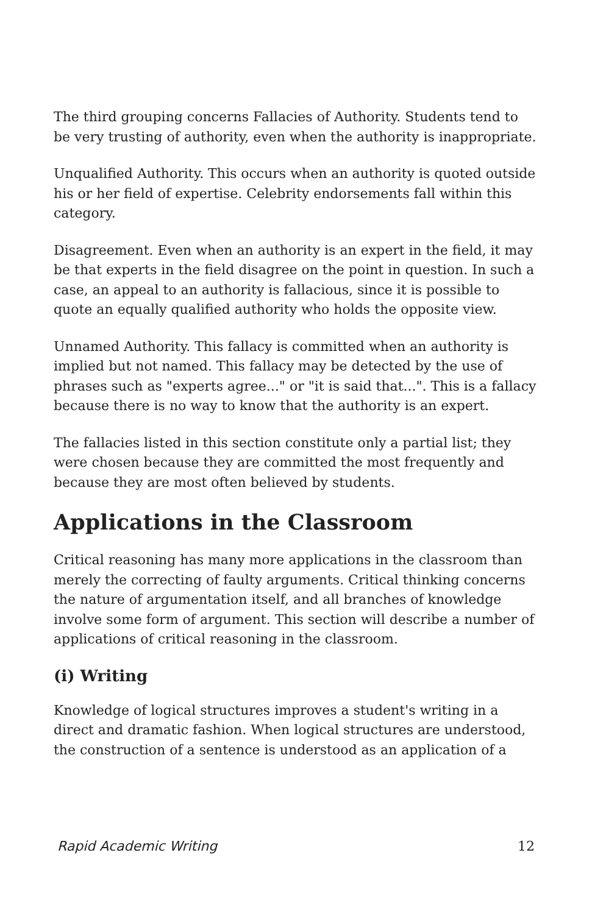The third grouping concerns Fallacies of Authority. Students tend to be very trusting of authority, even when the authority is inappropriate.
Unqualified Authority. This occurs when an authority is quoted outside his or her field of expertise. Celebrity endorsements fall within this category.
Disagreement. Even when an authority is an expert in the field, it may be that experts in the field disagree on the point in question. In such a case, an appeal to an authority is fallacious, since it is possible to quote an equally qualified authority who holds the opposite view.
Unnamed Authority. This fallacy is committed when an authority is implied but not named. This fallacy may be detected by the use of phrases such as "experts agree..." or "it is said that...". This is a fallacy because there is no way to know that the authority is an expert.
The fallacies listed in this section constitute only a partial list; they were chosen because they are committed the most frequently and because they are most often believed by students.
Applications in the Classroom
Critical reasoning has many more applications in the classroom than merely the correcting of faulty arguments. Critical thinking concerns the nature of argumentation itself, and all branches of knowledge involve some form of argument. This section will describe a number of applications of critical reasoning in the classroom.
(i) Writing
Knowledge of logical structures improves a student's writing in a direct and dramatic fashion. When logical structures are understood, the construction of a sentence is understood as an application of a
Rapid Academic Writing 12